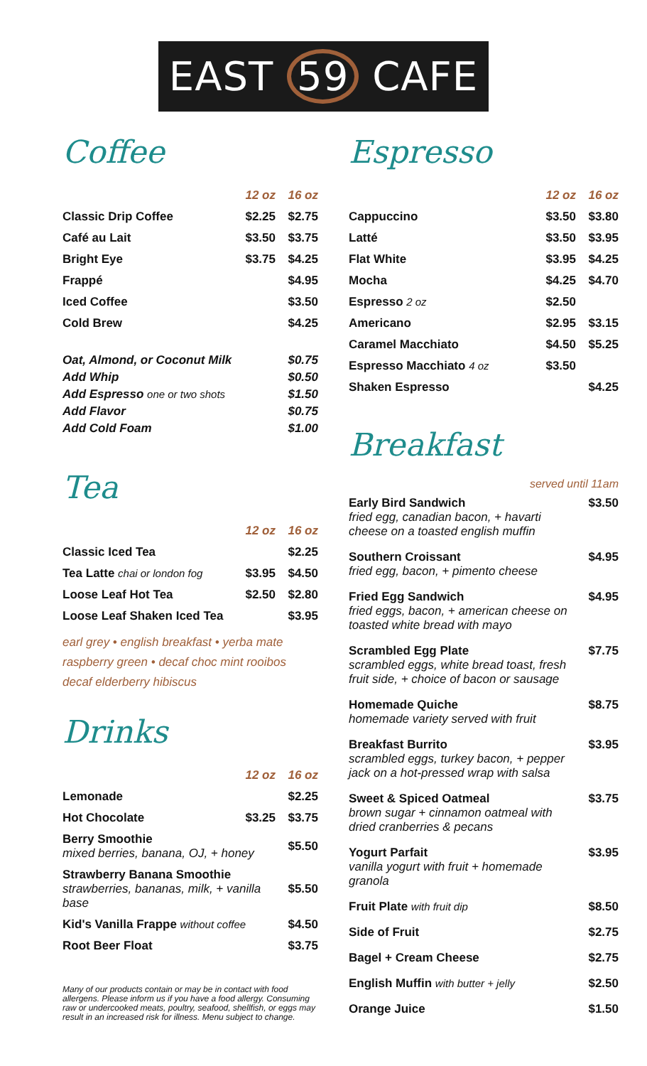EAST 59 CAFE
Coffee
| | 12 oz | 16 oz |
| --- | --- | --- |
| Classic Drip Coffee | $2.25 | $2.75 |
| Café au Lait | $3.50 | $3.75 |
| Bright Eye | $3.75 | $4.25 |
| Frappé | | $4.95 |
| Iced Coffee | | $3.50 |
| Cold Brew | | $4.25 |
| Oat, Almond, or Coconut Milk | $0.75 |
| Add Whip | $0.50 |
| Add Espresso one or two shots | $1.50 |
| Add Flavor | $0.75 |
| Add Cold Foam | $1.00 |
Tea
| | 12 oz | 16 oz |
| --- | --- | --- |
| Classic Iced Tea | | $2.25 |
| Tea Latte chai or london fog | $3.95 | $4.50 |
| Loose Leaf Hot Tea | $2.50 | $2.80 |
| Loose Leaf Shaken Iced Tea | | $3.95 |
earl grey • english breakfast • yerba mate
raspberry green • decaf choc mint rooibos
decaf elderberry hibiscus
Drinks
| | 12 oz | 16 oz |
| --- | --- | --- |
| Lemonade | | $2.25 |
| Hot Chocolate | $3.25 | $3.75 |
| Berry Smoothie mixed berries, banana, OJ, + honey | | $5.50 |
| Strawberry Banana Smoothie strawberries, bananas, milk, + vanilla base | | $5.50 |
| Kid's Vanilla Frappe without coffee | | $4.50 |
| Root Beer Float | | $3.75 |
Many of our products contain or may be in contact with food allergens. Please inform us if you have a food allergy. Consuming raw or undercooked meats, poultry, seafood, shellfish, or eggs may result in an increased risk for illness. Menu subject to change.
Espresso
| | 12 oz | 16 oz |
| --- | --- | --- |
| Cappuccino | $3.50 | $3.80 |
| Latté | $3.50 | $3.95 |
| Flat White | $3.95 | $4.25 |
| Mocha | $4.25 | $4.70 |
| Espresso 2 oz | $2.50 | |
| Americano | $2.95 | $3.15 |
| Caramel Macchiato | $4.50 | $5.25 |
| Espresso Macchiato 4 oz | $3.50 | |
| Shaken Espresso | | $4.25 |
Breakfast
served until 11am
| Early Bird Sandwich fried egg, canadian bacon, + havarti cheese on a toasted english muffin | $3.50 |
| Southern Croissant fried egg, bacon, + pimento cheese | $4.95 |
| Fried Egg Sandwich fried eggs, bacon, + american cheese on toasted white bread with mayo | $4.95 |
| Scrambled Egg Plate scrambled eggs, white bread toast, fresh fruit side, + choice of bacon or sausage | $7.75 |
| Homemade Quiche homemade variety served with fruit | $8.75 |
| Breakfast Burrito scrambled eggs, turkey bacon, + pepper jack on a hot-pressed wrap with salsa | $3.95 |
| Sweet & Spiced Oatmeal brown sugar + cinnamon oatmeal with dried cranberries & pecans | $3.75 |
| Yogurt Parfait vanilla yogurt with fruit + homemade granola | $3.95 |
| Fruit Plate with fruit dip | $8.50 |
| Side of Fruit | $2.75 |
| Bagel + Cream Cheese | $2.75 |
| English Muffin with butter + jelly | $2.50 |
| Orange Juice | $1.50 |